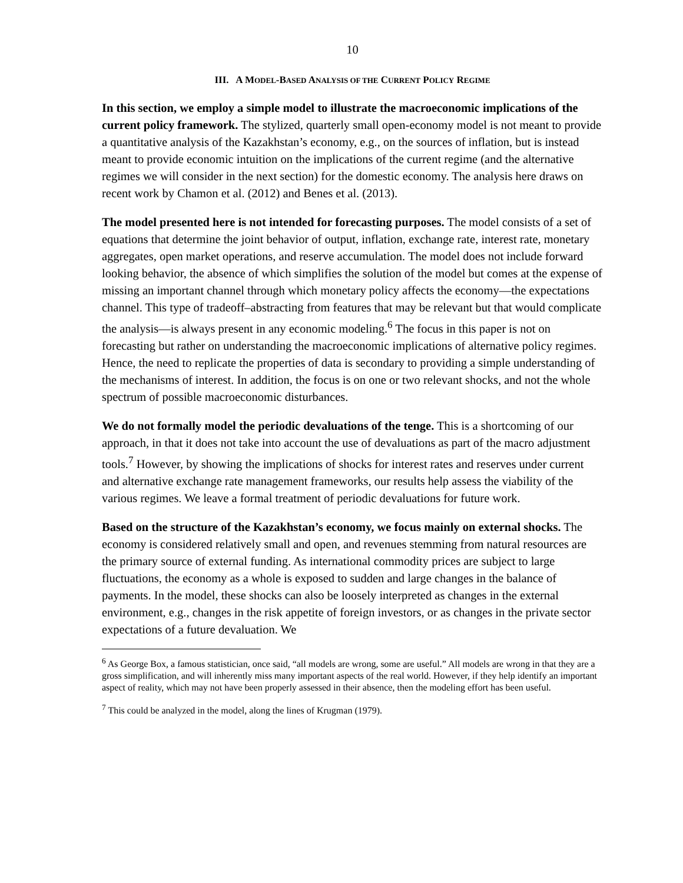10
III. A MODEL-BASED ANALYSIS OF THE CURRENT POLICY REGIME
In this section, we employ a simple model to illustrate the macroeconomic implications of the current policy framework. The stylized, quarterly small open-economy model is not meant to provide a quantitative analysis of the Kazakhstan’s economy, e.g., on the sources of inflation, but is instead meant to provide economic intuition on the implications of the current regime (and the alternative regimes we will consider in the next section) for the domestic economy. The analysis here draws on recent work by Chamon et al. (2012) and Benes et al. (2013).
The model presented here is not intended for forecasting purposes. The model consists of a set of equations that determine the joint behavior of output, inflation, exchange rate, interest rate, monetary aggregates, open market operations, and reserve accumulation. The model does not include forward looking behavior, the absence of which simplifies the solution of the model but comes at the expense of missing an important channel through which monetary policy affects the economy—the expectations channel. This type of tradeoff–abstracting from features that may be relevant but that would complicate the analysis—is always present in any economic modeling.<sup>6</sup> The focus in this paper is not on forecasting but rather on understanding the macroeconomic implications of alternative policy regimes. Hence, the need to replicate the properties of data is secondary to providing a simple understanding of the mechanisms of interest. In addition, the focus is on one or two relevant shocks, and not the whole spectrum of possible macroeconomic disturbances.
We do not formally model the periodic devaluations of the tenge. This is a shortcoming of our approach, in that it does not take into account the use of devaluations as part of the macro adjustment tools.<sup>7</sup> However, by showing the implications of shocks for interest rates and reserves under current and alternative exchange rate management frameworks, our results help assess the viability of the various regimes. We leave a formal treatment of periodic devaluations for future work.
Based on the structure of the Kazakhstan’s economy, we focus mainly on external shocks. The economy is considered relatively small and open, and revenues stemming from natural resources are the primary source of external funding. As international commodity prices are subject to large fluctuations, the economy as a whole is exposed to sudden and large changes in the balance of payments. In the model, these shocks can also be loosely interpreted as changes in the external environment, e.g., changes in the risk appetite of foreign investors, or as changes in the private sector expectations of a future devaluation. We
<sup>6</sup> As George Box, a famous statistician, once said, “all models are wrong, some are useful.” All models are wrong in that they are a gross simplification, and will inherently miss many important aspects of the real world. However, if they help identify an important aspect of reality, which may not have been properly assessed in their absence, then the modeling effort has been useful.
<sup>7</sup> This could be analyzed in the model, along the lines of Krugman (1979).